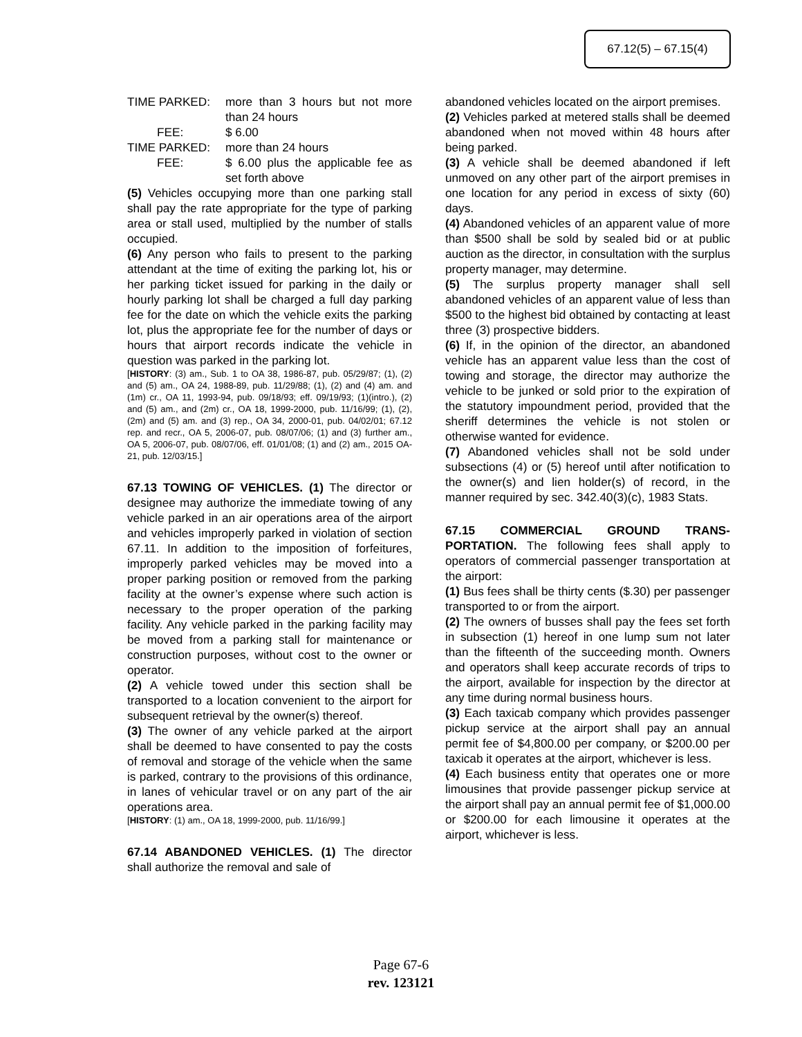67.12(5) – 67.15(4)
TIME PARKED: more than 3 hours but not more than 24 hours
FEE: $ 6.00
TIME PARKED: more than 24 hours
FEE: $ 6.00 plus the applicable fee as set forth above
(5) Vehicles occupying more than one parking stall shall pay the rate appropriate for the type of parking area or stall used, multiplied by the number of stalls occupied.
(6) Any person who fails to present to the parking attendant at the time of exiting the parking lot, his or her parking ticket issued for parking in the daily or hourly parking lot shall be charged a full day parking fee for the date on which the vehicle exits the parking lot, plus the appropriate fee for the number of days or hours that airport records indicate the vehicle in question was parked in the parking lot.
[HISTORY: (3) am., Sub. 1 to OA 38, 1986-87, pub. 05/29/87; (1), (2) and (5) am., OA 24, 1988-89, pub. 11/29/88; (1), (2) and (4) am. and (1m) cr., OA 11, 1993-94, pub. 09/18/93; eff. 09/19/93; (1)(intro.), (2) and (5) am., and (2m) cr., OA 18, 1999-2000, pub. 11/16/99; (1), (2), (2m) and (5) am. and (3) rep., OA 34, 2000-01, pub. 04/02/01; 67.12 rep. and recr., OA 5, 2006-07, pub. 08/07/06; (1) and (3) further am., OA 5, 2006-07, pub. 08/07/06, eff. 01/01/08; (1) and (2) am., 2015 OA-21, pub. 12/03/15.]
67.13 TOWING OF VEHICLES. (1) The director or designee may authorize the immediate towing of any vehicle parked in an air operations area of the airport and vehicles improperly parked in violation of section 67.11. In addition to the imposition of forfeitures, improperly parked vehicles may be moved into a proper parking position or removed from the parking facility at the owner’s expense where such action is necessary to the proper operation of the parking facility. Any vehicle parked in the parking facility may be moved from a parking stall for maintenance or construction purposes, without cost to the owner or operator.
(2) A vehicle towed under this section shall be transported to a location convenient to the airport for subsequent retrieval by the owner(s) thereof.
(3) The owner of any vehicle parked at the airport shall be deemed to have consented to pay the costs of removal and storage of the vehicle when the same is parked, contrary to the provisions of this ordinance, in lanes of vehicular travel or on any part of the air operations area.
[HISTORY: (1) am., OA 18, 1999-2000, pub. 11/16/99.]
67.14 ABANDONED VEHICLES. (1) The director shall authorize the removal and sale of
abandoned vehicles located on the airport premises.
(2) Vehicles parked at metered stalls shall be deemed abandoned when not moved within 48 hours after being parked.
(3) A vehicle shall be deemed abandoned if left unmoved on any other part of the airport premises in one location for any period in excess of sixty (60) days.
(4) Abandoned vehicles of an apparent value of more than $500 shall be sold by sealed bid or at public auction as the director, in consultation with the surplus property manager, may determine.
(5) The surplus property manager shall sell abandoned vehicles of an apparent value of less than $500 to the highest bid obtained by contacting at least three (3) prospective bidders.
(6) If, in the opinion of the director, an abandoned vehicle has an apparent value less than the cost of towing and storage, the director may authorize the vehicle to be junked or sold prior to the expiration of the statutory impoundment period, provided that the sheriff determines the vehicle is not stolen or otherwise wanted for evidence.
(7) Abandoned vehicles shall not be sold under subsections (4) or (5) hereof until after notification to the owner(s) and lien holder(s) of record, in the manner required by sec. 342.40(3)(c), 1983 Stats.
67.15 COMMERCIAL GROUND TRANS-PORTATION. The following fees shall apply to operators of commercial passenger transportation at the airport:
(1) Bus fees shall be thirty cents ($.30) per passenger transported to or from the airport.
(2) The owners of busses shall pay the fees set forth in subsection (1) hereof in one lump sum not later than the fifteenth of the succeeding month. Owners and operators shall keep accurate records of trips to the airport, available for inspection by the director at any time during normal business hours.
(3) Each taxicab company which provides passenger pickup service at the airport shall pay an annual permit fee of $4,800.00 per company, or $200.00 per taxicab it operates at the airport, whichever is less.
(4) Each business entity that operates one or more limousines that provide passenger pickup service at the airport shall pay an annual permit fee of $1,000.00 or $200.00 for each limousine it operates at the airport, whichever is less.
Page 67-6
rev. 123121